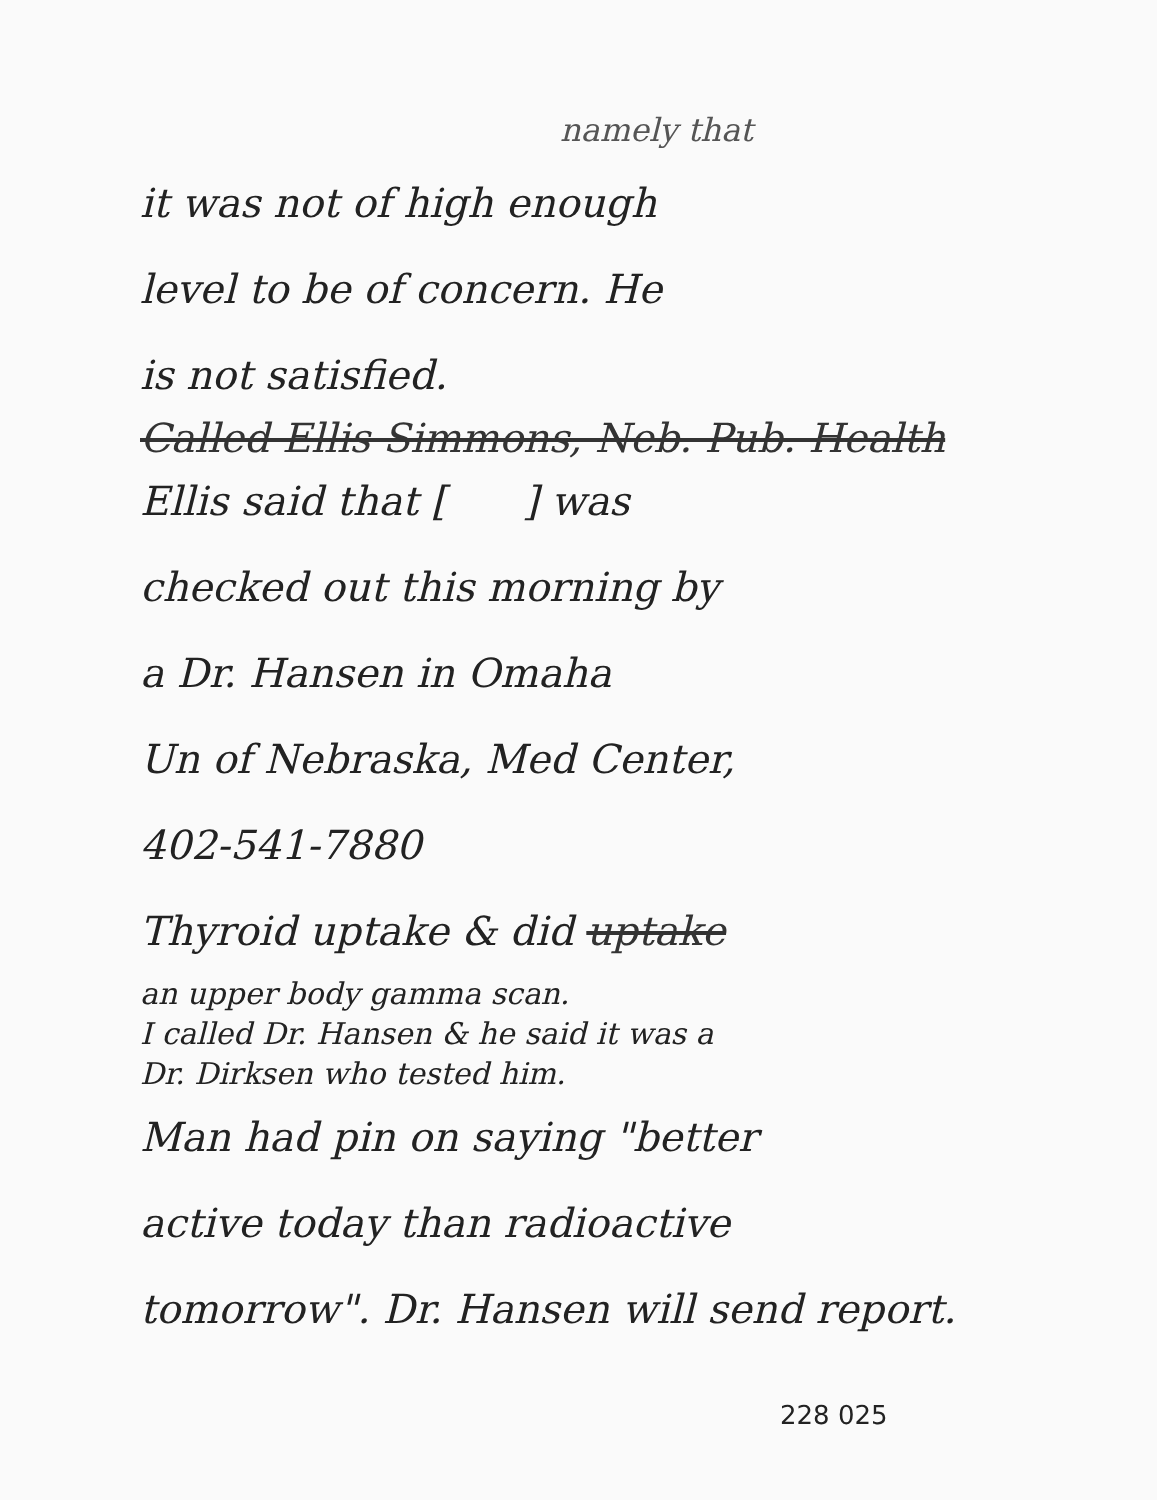namely that
it was not of high enough
level to be of concern. He
is not satisfied.
Called Ellis Simmons, Neb. Pub. Health
Ellis said that [ ] was
checked out this morning by
a Dr. Hansen in Omaha
Un of Nebraska, Med Center,
402-541-7880
Thyroid uptake & did uptake
an upper body gamma scan.
I called Dr. Hansen & he said it was a
Dr. Dirksen who tested him.
Man had pin on saying "better
active today than radioactive
tomorrow". Dr. Hansen will send report.
228 025